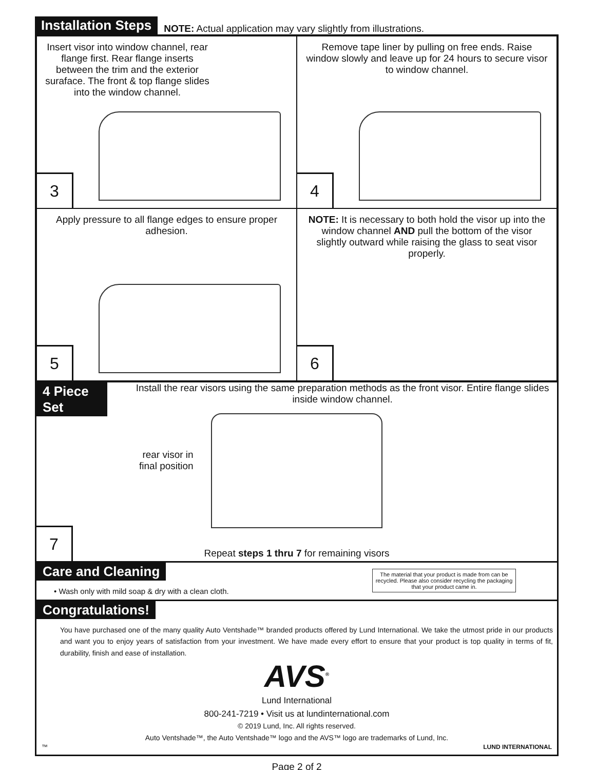Installation Steps NOTE: Actual application may vary slightly from illustrations.
Insert visor into window channel, rear flange first. Rear flange inserts between the trim and the exterior suraface. The front & top flange slides into the window channel.
3
Remove tape liner by pulling on free ends. Raise window slowly and leave up for 24 hours to secure visor to window channel.
4
Apply pressure to all flange edges to ensure proper adhesion.
5
NOTE: It is necessary to both hold the visor up into the window channel AND pull the bottom of the visor slightly outward while raising the glass to seat visor properly.
6
4 Piece Set Install the rear visors using the same preparation methods as the front visor. Entire flange slides inside window channel.
rear visor in
final position
Repeat steps 1 thru 7 for remaining visors
7
Care and Cleaning
• Wash only with mild soap & dry with a clean cloth.
The material that your product is made from can be recycled. Please also consider recycling the packaging that your product came in.
Congratulations!
You have purchased one of the many quality Auto Ventshade™ branded products offered by Lund International. We take the utmost pride in our products and want you to enjoy years of satisfaction from your investment. We have made every effort to ensure that your product is top quality in terms of fit, durability, finish and ease of installation.
AVS<sup>®</sup>
Lund International
800-241-7219 • Visit us at lundinternational.com
© 2019 Lund, Inc. All rights reserved.
Auto Ventshade™, the Auto Ventshade™ logo and the AVS™ logo are trademarks of Lund, Inc.
™ LUND INTERNATIONAL
Page 2 of 2